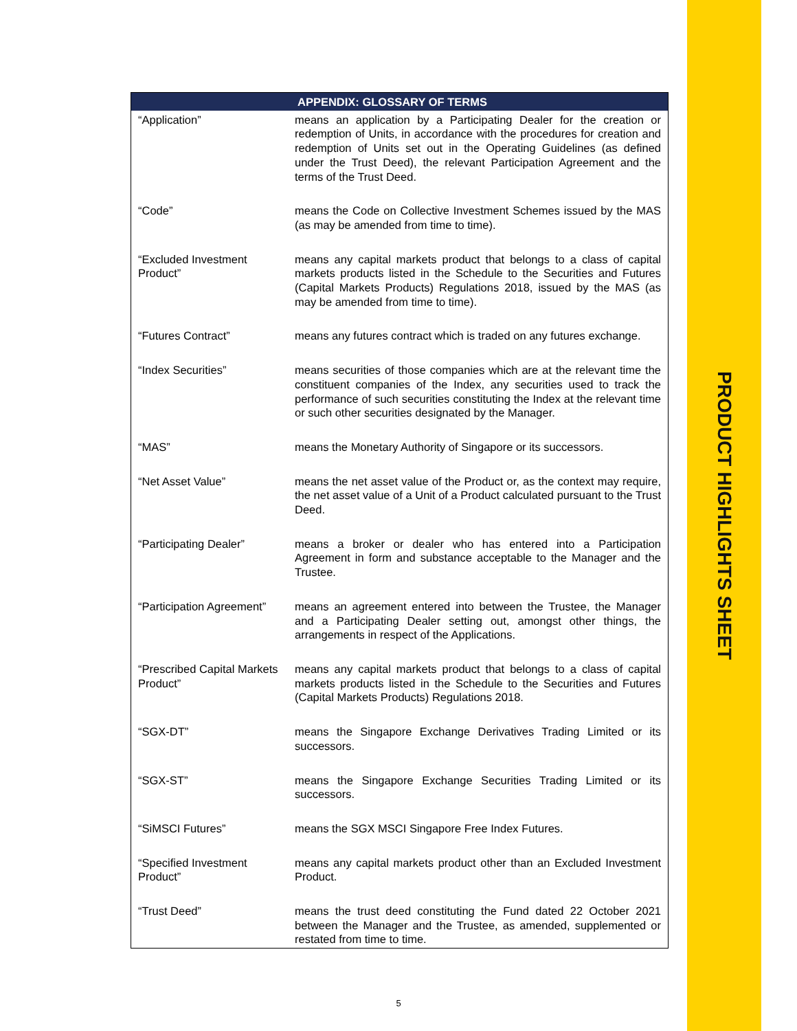| APPENDIX: GLOSSARY OF TERMS | |
| --- | --- |
| “Application” | means an application by a Participating Dealer for the creation or redemption of Units, in accordance with the procedures for creation and redemption of Units set out in the Operating Guidelines (as defined under the Trust Deed), the relevant Participation Agreement and the terms of the Trust Deed. |
| “Code” | means the Code on Collective Investment Schemes issued by the MAS (as may be amended from time to time). |
| “Excluded Investment Product” | means any capital markets product that belongs to a class of capital markets products listed in the Schedule to the Securities and Futures (Capital Markets Products) Regulations 2018, issued by the MAS (as may be amended from time to time). |
| “Futures Contract” | means any futures contract which is traded on any futures exchange. |
| “Index Securities” | means securities of those companies which are at the relevant time the constituent companies of the Index, any securities used to track the performance of such securities constituting the Index at the relevant time or such other securities designated by the Manager. |
| “MAS” | means the Monetary Authority of Singapore or its successors. |
| “Net Asset Value” | means the net asset value of the Product or, as the context may require, the net asset value of a Unit of a Product calculated pursuant to the Trust Deed. |
| “Participating Dealer” | means a broker or dealer who has entered into a Participation Agreement in form and substance acceptable to the Manager and the Trustee. |
| “Participation Agreement” | means an agreement entered into between the Trustee, the Manager and a Participating Dealer setting out, amongst other things, the arrangements in respect of the Applications. |
| “Prescribed Capital Markets Product” | means any capital markets product that belongs to a class of capital markets products listed in the Schedule to the Securities and Futures (Capital Markets Products) Regulations 2018. |
| “SGX-DT” | means the Singapore Exchange Derivatives Trading Limited or its successors. |
| “SGX-ST” | means the Singapore Exchange Securities Trading Limited or its successors. |
| “SiMSCI Futures” | means the SGX MSCI Singapore Free Index Futures. |
| “Specified Investment Product” | means any capital markets product other than an Excluded Investment Product. |
| “Trust Deed” | means the trust deed constituting the Fund dated 22 October 2021 between the Manager and the Trustee, as amended, supplemented or restated from time to time. |
PRODUCT HIGHLIGHTS SHEET
5